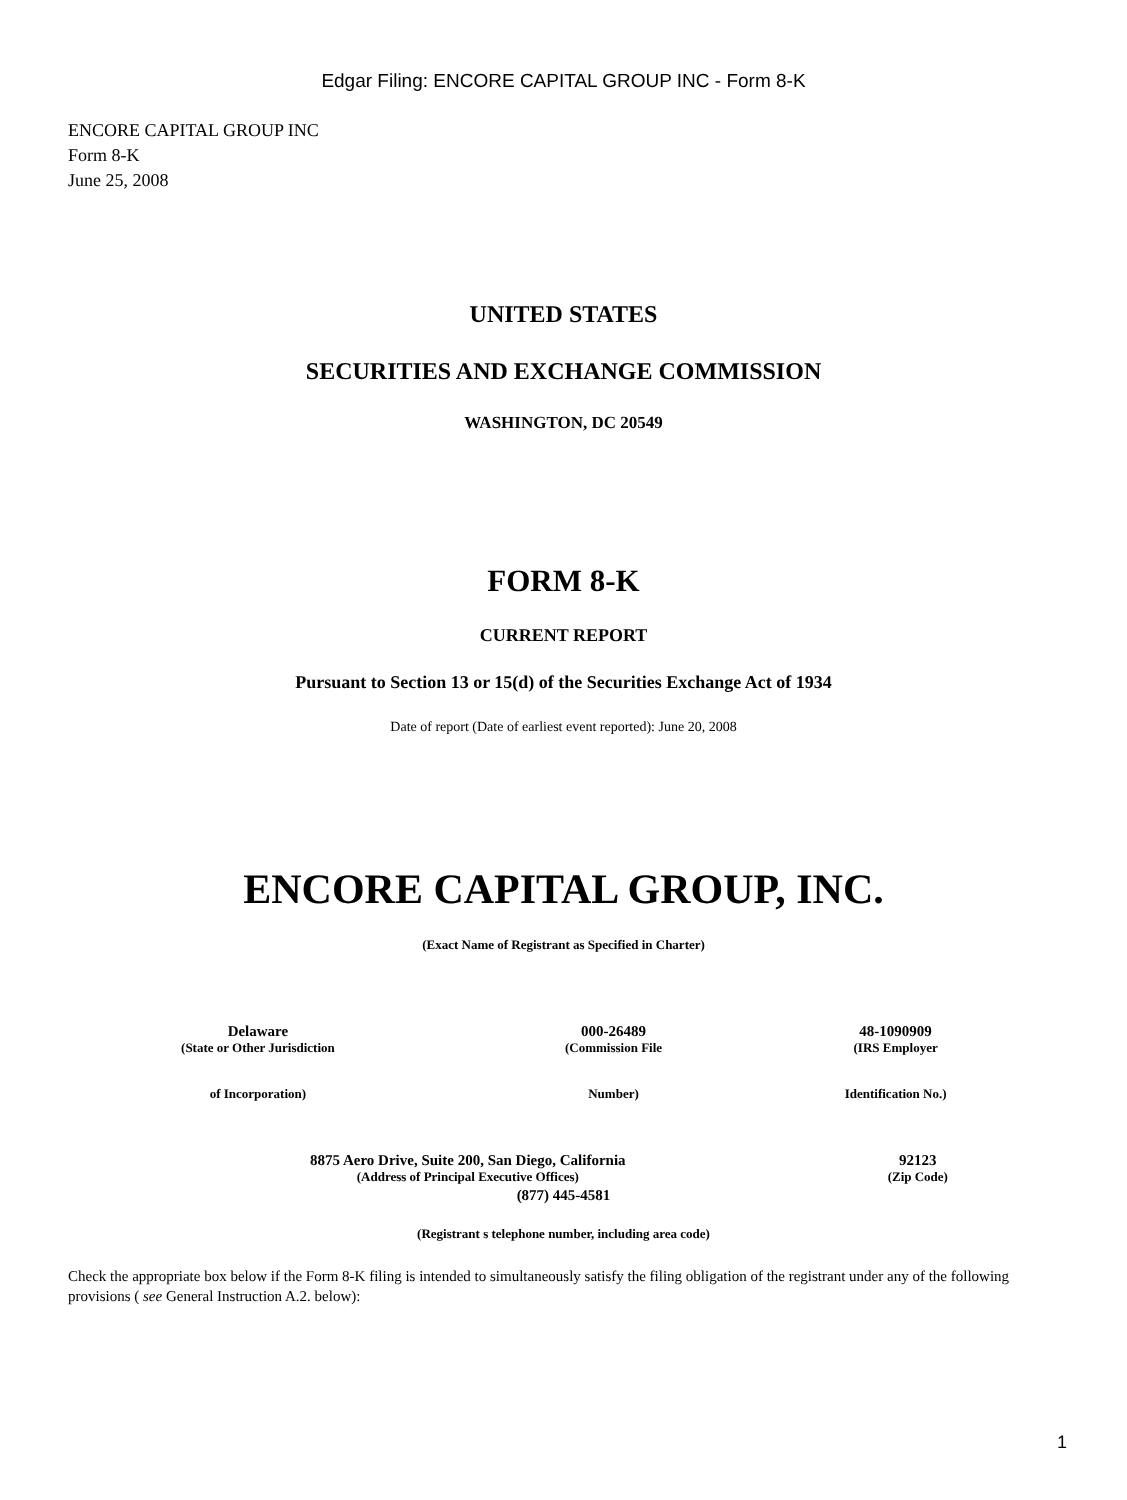Edgar Filing: ENCORE CAPITAL GROUP INC - Form 8-K
ENCORE CAPITAL GROUP INC
Form 8-K
June 25, 2008
UNITED STATES
SECURITIES AND EXCHANGE COMMISSION
WASHINGTON, DC 20549
FORM 8-K
CURRENT REPORT
Pursuant to Section 13 or 15(d) of the Securities Exchange Act of 1934
Date of report (Date of earliest event reported): June 20, 2008
ENCORE CAPITAL GROUP, INC.
(Exact Name of Registrant as Specified in Charter)
| Delaware | 000-26489 | 48-1090909 |
| (State or Other Jurisdiction | (Commission File | (IRS Employer |
| of Incorporation) | Number) | Identification No.) |
| 8875 Aero Drive, Suite 200, San Diego, California | 92123 |
| (Address of Principal Executive Offices) | (Zip Code) |
(877) 445-4581
(Registrant s telephone number, including area code)
Check the appropriate box below if the Form 8-K filing is intended to simultaneously satisfy the filing obligation of the registrant under any of the following provisions ( see General Instruction A.2. below):
1